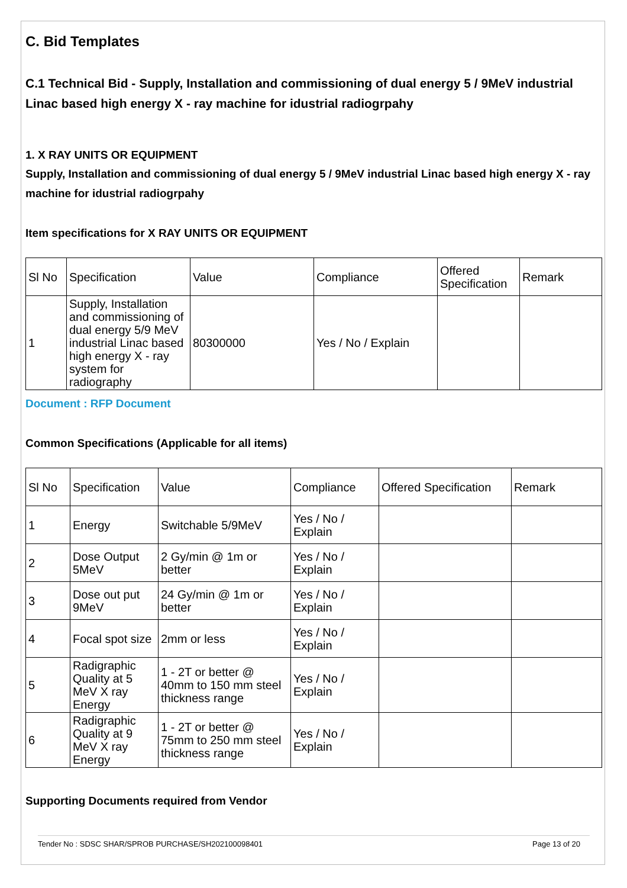C. Bid Templates
C.1 Technical Bid - Supply, Installation and commissioning of dual energy 5 / 9MeV industrial Linac based high energy X - ray machine for idustrial radiogrpahy
1. X RAY UNITS OR EQUIPMENT
Supply, Installation and commissioning of dual energy 5 / 9MeV industrial Linac based high energy X - ray machine for idustrial radiogrpahy
Item specifications for X RAY UNITS OR EQUIPMENT
| Sl No | Specification | Value | Compliance | Offered Specification | Remark |
| 1 | Supply, Installation and commissioning of dual energy 5/9 MeV industrial Linac based high energy X - ray system for radiography | 80300000 | Yes / No / Explain | | |
Document : RFP Document
Common Specifications (Applicable for all items)
| Sl No | Specification | Value | Compliance | Offered Specification | Remark |
| 1 | Energy | Switchable 5/9MeV | Yes / No / Explain | | |
| 2 | Dose Output 5MeV | 2 Gy/min @ 1m or better | Yes / No / Explain | | |
| 3 | Dose out put 9MeV | 24 Gy/min @ 1m or better | Yes / No / Explain | | |
| 4 | Focal spot size | 2mm or less | Yes / No / Explain | | |
| 5 | Radigraphic Quality at 5 MeV X ray Energy | 1 - 2T or better @ 40mm to 150 mm steel thickness range | Yes / No / Explain | | |
| 6 | Radigraphic Quality at 9 MeV X ray Energy | 1 - 2T or better @ 75mm to 250 mm steel thickness range | Yes / No / Explain | | |
Supporting Documents required from Vendor
Tender No : SDSC SHAR/SPROB PURCHASE/SH202100098401 Page 13 of 20